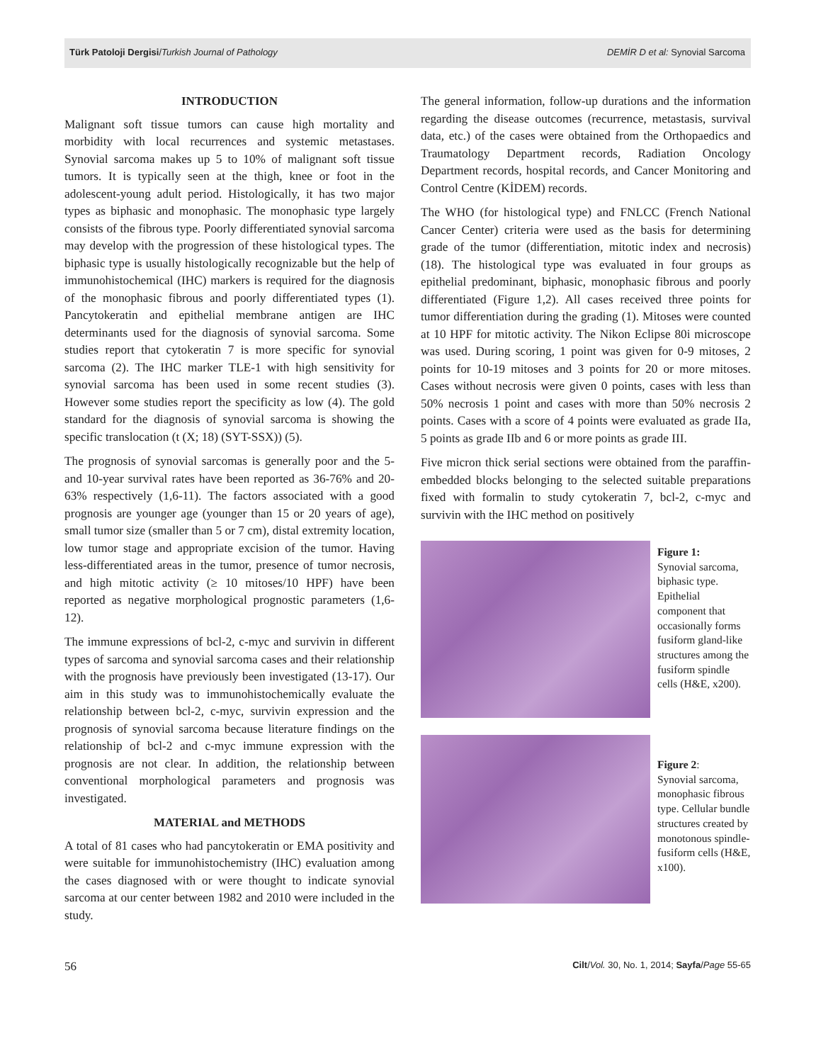Türk Patoloji Dergisi/Turkish Journal of Pathology DEMİR D et al: Synovial Sarcoma
INTRODUCTION
Malignant soft tissue tumors can cause high mortality and morbidity with local recurrences and systemic metastases. Synovial sarcoma makes up 5 to 10% of malignant soft tissue tumors. It is typically seen at the thigh, knee or foot in the adolescent-young adult period. Histologically, it has two major types as biphasic and monophasic. The monophasic type largely consists of the fibrous type. Poorly differentiated synovial sarcoma may develop with the progression of these histological types. The biphasic type is usually histologically recognizable but the help of immunohistochemical (IHC) markers is required for the diagnosis of the monophasic fibrous and poorly differentiated types (1). Pancytokeratin and epithelial membrane antigen are IHC determinants used for the diagnosis of synovial sarcoma. Some studies report that cytokeratin 7 is more specific for synovial sarcoma (2). The IHC marker TLE-1 with high sensitivity for synovial sarcoma has been used in some recent studies (3). However some studies report the specificity as low (4). The gold standard for the diagnosis of synovial sarcoma is showing the specific translocation (t (X; 18) (SYT-SSX)) (5).
The prognosis of synovial sarcomas is generally poor and the 5- and 10-year survival rates have been reported as 36-76% and 20-63% respectively (1,6-11). The factors associated with a good prognosis are younger age (younger than 15 or 20 years of age), small tumor size (smaller than 5 or 7 cm), distal extremity location, low tumor stage and appropriate excision of the tumor. Having less-differentiated areas in the tumor, presence of tumor necrosis, and high mitotic activity (≥ 10 mitoses/10 HPF) have been reported as negative morphological prognostic parameters (1,6-12).
The immune expressions of bcl-2, c-myc and survivin in different types of sarcoma and synovial sarcoma cases and their relationship with the prognosis have previously been investigated (13-17). Our aim in this study was to immunohistochemically evaluate the relationship between bcl-2, c-myc, survivin expression and the prognosis of synovial sarcoma because literature findings on the relationship of bcl-2 and c-myc immune expression with the prognosis are not clear. In addition, the relationship between conventional morphological parameters and prognosis was investigated.
MATERIAL and METHODS
A total of 81 cases who had pancytokeratin or EMA positivity and were suitable for immunohistochemistry (IHC) evaluation among the cases diagnosed with or were thought to indicate synovial sarcoma at our center between 1982 and 2010 were included in the study.
The general information, follow-up durations and the information regarding the disease outcomes (recurrence, metastasis, survival data, etc.) of the cases were obtained from the Orthopaedics and Traumatology Department records, Radiation Oncology Department records, hospital records, and Cancer Monitoring and Control Centre (KİDEM) records.
The WHO (for histological type) and FNLCC (French National Cancer Center) criteria were used as the basis for determining grade of the tumor (differentiation, mitotic index and necrosis) (18). The histological type was evaluated in four groups as epithelial predominant, biphasic, monophasic fibrous and poorly differentiated (Figure 1,2). All cases received three points for tumor differentiation during the grading (1). Mitoses were counted at 10 HPF for mitotic activity. The Nikon Eclipse 80i microscope was used. During scoring, 1 point was given for 0-9 mitoses, 2 points for 10-19 mitoses and 3 points for 20 or more mitoses. Cases without necrosis were given 0 points, cases with less than 50% necrosis 1 point and cases with more than 50% necrosis 2 points. Cases with a score of 4 points were evaluated as grade IIa, 5 points as grade IIb and 6 or more points as grade III.
Five micron thick serial sections were obtained from the paraffin-embedded blocks belonging to the selected suitable preparations fixed with formalin to study cytokeratin 7, bcl-2, c-myc and survivin with the IHC method on positively
Figure 1:
Synovial sarcoma, biphasic type. Epithelial component that occasionally forms fusiform gland-like structures among the fusiform spindle cells (H&E, x200).
Figure 2:
Synovial sarcoma, monophasic fibrous type. Cellular bundle structures created by monotonous spindle-fusiform cells (H&E, x100).
56 Cilt/Vol. 30, No. 1, 2014; Sayfa/Page 55-65